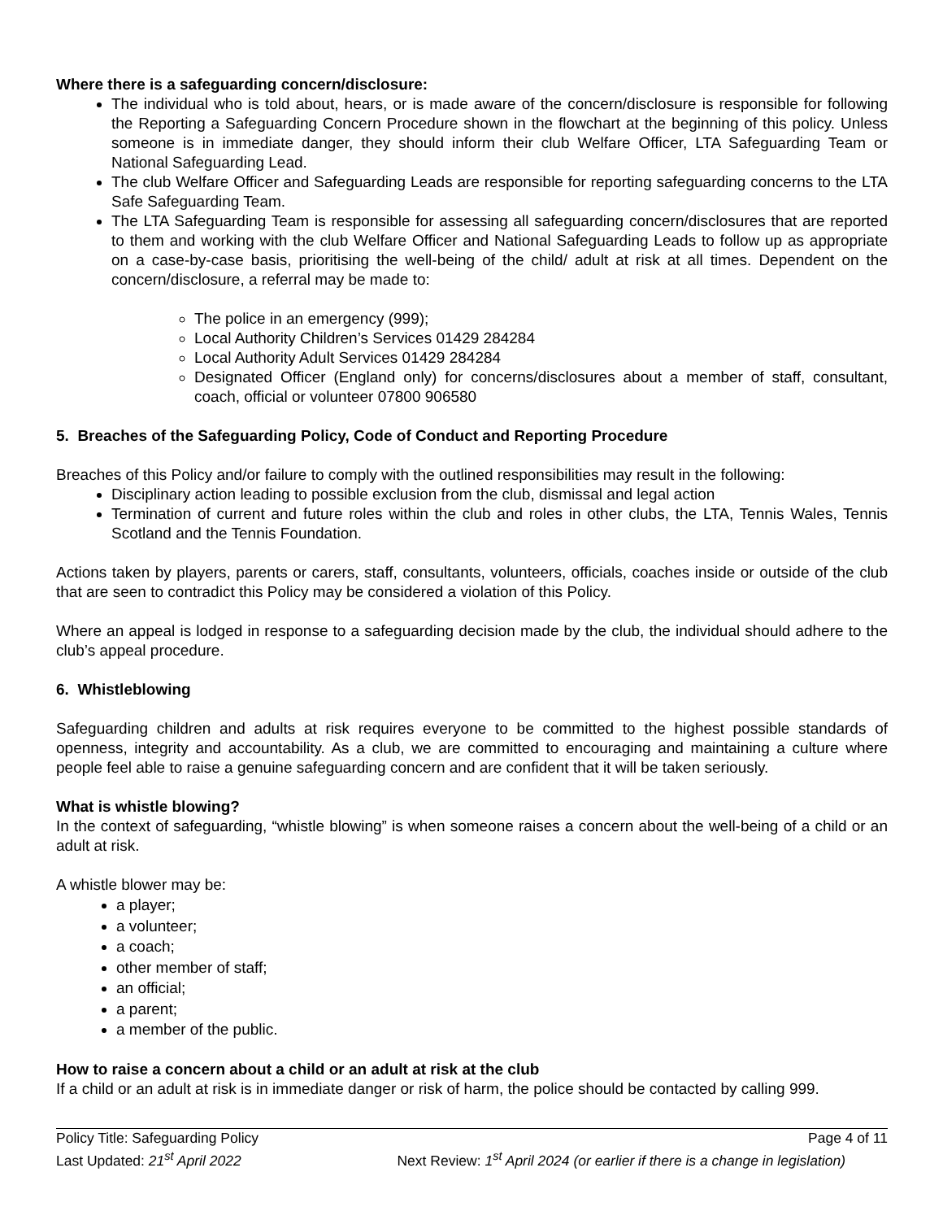Where there is a safeguarding concern/disclosure:
The individual who is told about, hears, or is made aware of the concern/disclosure is responsible for following the Reporting a Safeguarding Concern Procedure shown in the flowchart at the beginning of this policy. Unless someone is in immediate danger, they should inform their club Welfare Officer, LTA Safeguarding Team or National Safeguarding Lead.
The club Welfare Officer and Safeguarding Leads are responsible for reporting safeguarding concerns to the LTA Safe Safeguarding Team.
The LTA Safeguarding Team is responsible for assessing all safeguarding concern/disclosures that are reported to them and working with the club Welfare Officer and National Safeguarding Leads to follow up as appropriate on a case-by-case basis, prioritising the well-being of the child/ adult at risk at all times. Dependent on the concern/disclosure, a referral may be made to:
The police in an emergency (999);
Local Authority Children’s Services 01429 284284
Local Authority Adult Services 01429 284284
Designated Officer (England only) for concerns/disclosures about a member of staff, consultant, coach, official or volunteer 07800 906580
5. Breaches of the Safeguarding Policy, Code of Conduct and Reporting Procedure
Breaches of this Policy and/or failure to comply with the outlined responsibilities may result in the following:
Disciplinary action leading to possible exclusion from the club, dismissal and legal action
Termination of current and future roles within the club and roles in other clubs, the LTA, Tennis Wales, Tennis Scotland and the Tennis Foundation.
Actions taken by players, parents or carers, staff, consultants, volunteers, officials, coaches inside or outside of the club that are seen to contradict this Policy may be considered a violation of this Policy.
Where an appeal is lodged in response to a safeguarding decision made by the club, the individual should adhere to the club’s appeal procedure.
6. Whistleblowing
Safeguarding children and adults at risk requires everyone to be committed to the highest possible standards of openness, integrity and accountability. As a club, we are committed to encouraging and maintaining a culture where people feel able to raise a genuine safeguarding concern and are confident that it will be taken seriously.
What is whistle blowing?
In the context of safeguarding, “whistle blowing” is when someone raises a concern about the well-being of a child or an adult at risk.
A whistle blower may be:
a player;
a volunteer;
a coach;
other member of staff;
an official;
a parent;
a member of the public.
How to raise a concern about a child or an adult at risk at the club
If a child or an adult at risk is in immediate danger or risk of harm, the police should be contacted by calling 999.
Policy Title: Safeguarding Policy Page 4 of 11
Last Updated: 21<sup>st</sup> April 2022 Next Review: 1<sup>st</sup> April 2024 (or earlier if there is a change in legislation)